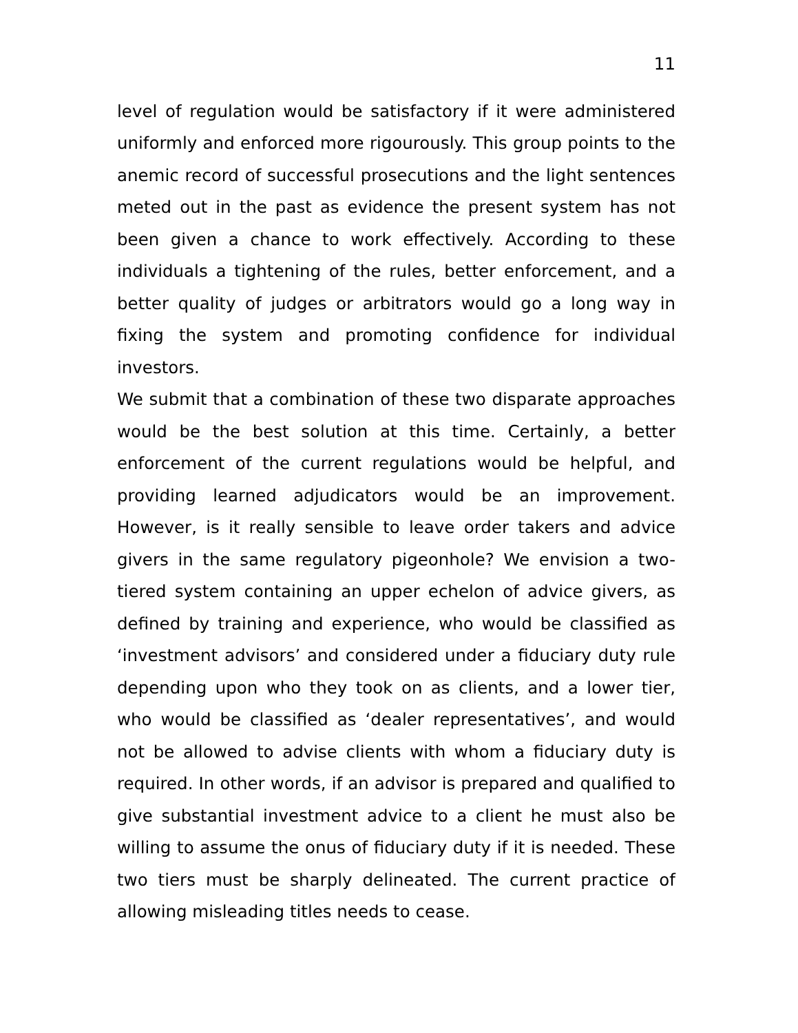11
level of regulation would be satisfactory if it were administered uniformly and enforced more rigourously. This group points to the anemic record of successful prosecutions and the light sentences meted out in the past as evidence the present system has not been given a chance to work effectively. According to these individuals a tightening of the rules, better enforcement, and a better quality of judges or arbitrators would go a long way in fixing the system and promoting confidence for individual investors.
We submit that a combination of these two disparate approaches would be the best solution at this time. Certainly, a better enforcement of the current regulations would be helpful, and providing learned adjudicators would be an improvement. However, is it really sensible to leave order takers and advice givers in the same regulatory pigeonhole? We envision a two-tiered system containing an upper echelon of advice givers, as defined by training and experience, who would be classified as ‘investment advisors’ and considered under a fiduciary duty rule depending upon who they took on as clients, and a lower tier, who would be classified as ‘dealer representatives’, and would not be allowed to advise clients with whom a fiduciary duty is required. In other words, if an advisor is prepared and qualified to give substantial investment advice to a client he must also be willing to assume the onus of fiduciary duty if it is needed. These two tiers must be sharply delineated. The current practice of allowing misleading titles needs to cease.